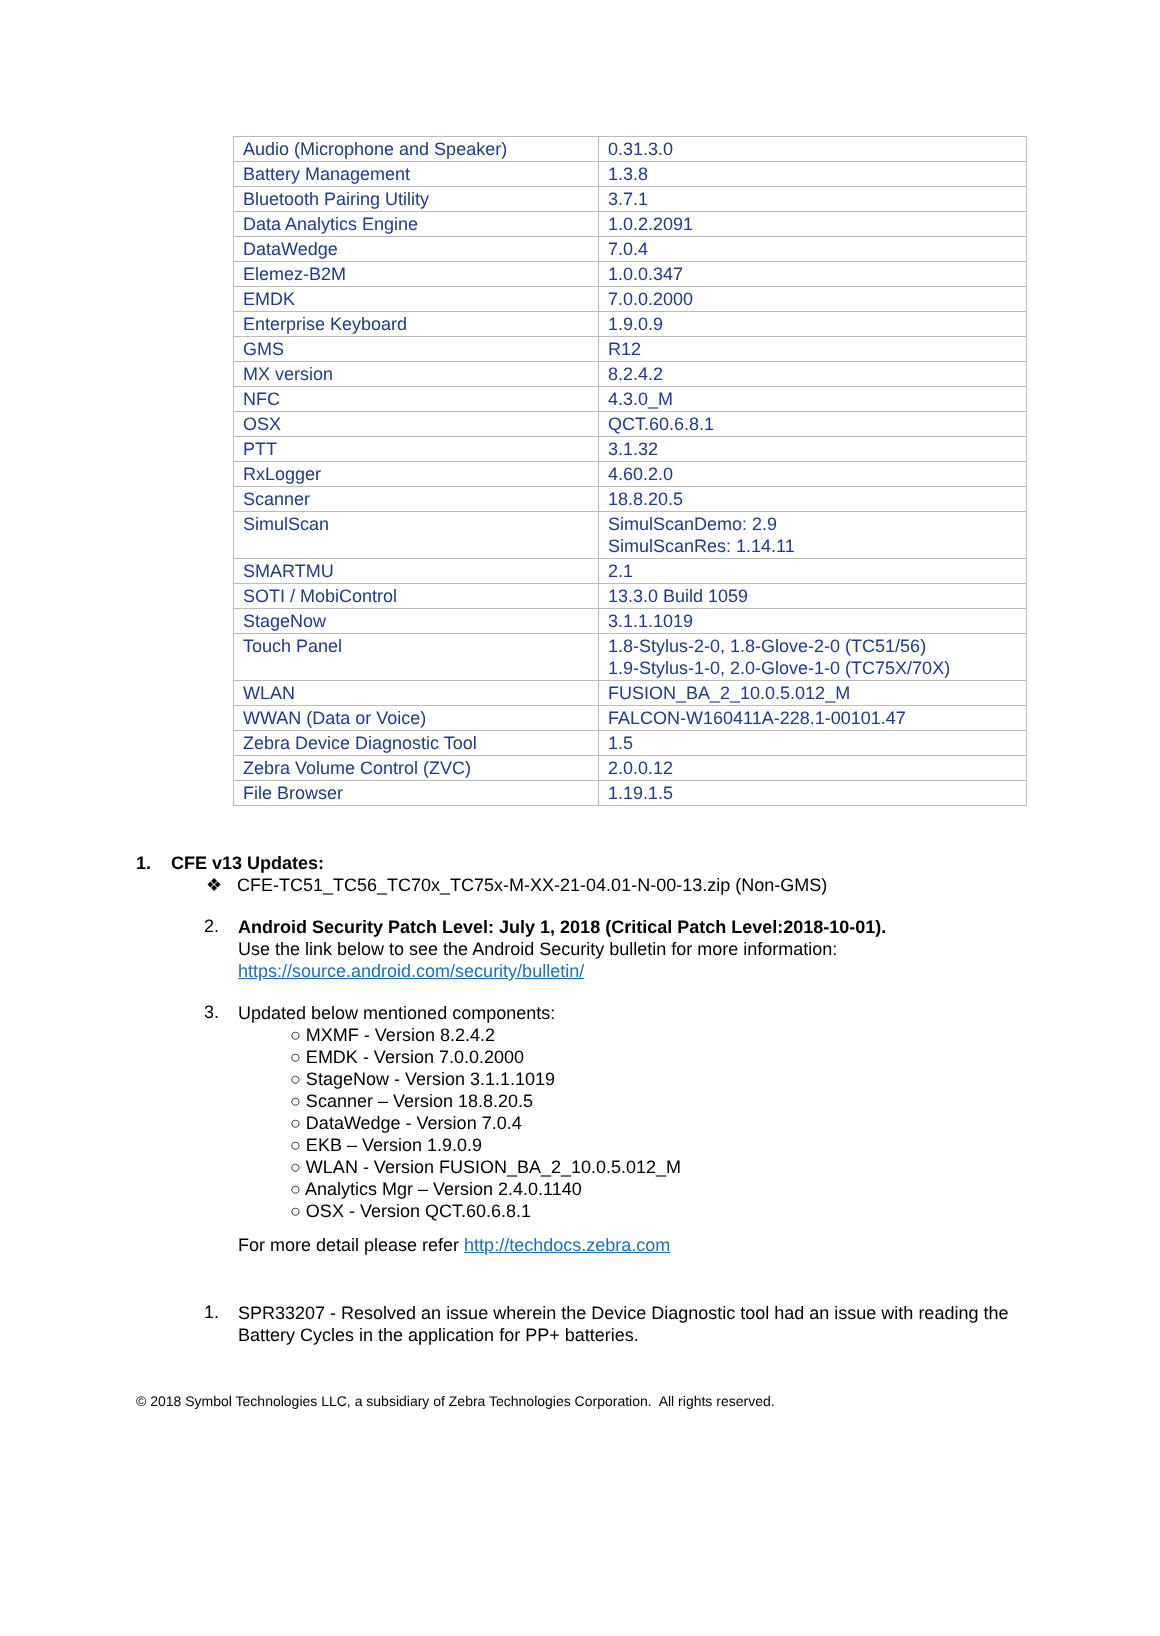| Audio (Microphone and Speaker) | 0.31.3.0 |
| Battery Management | 1.3.8 |
| Bluetooth Pairing Utility | 3.7.1 |
| Data Analytics Engine | 1.0.2.2091 |
| DataWedge | 7.0.4 |
| Elemez-B2M | 1.0.0.347 |
| EMDK | 7.0.0.2000 |
| Enterprise Keyboard | 1.9.0.9 |
| GMS | R12 |
| MX version | 8.2.4.2 |
| NFC | 4.3.0_M |
| OSX | QCT.60.6.8.1 |
| PTT | 3.1.32 |
| RxLogger | 4.60.2.0 |
| Scanner | 18.8.20.5 |
| SimulScan | SimulScanDemo: 2.9 SimulScanRes: 1.14.11 |
| SMARTMU | 2.1 |
| SOTI / MobiControl | 13.3.0 Build 1059 |
| StageNow | 3.1.1.1019 |
| Touch Panel | 1.8-Stylus-2-0, 1.8-Glove-2-0 (TC51/56) 1.9-Stylus-1-0, 2.0-Glove-1-0 (TC75X/70X) |
| WLAN | FUSION_BA_2_10.0.5.012_M |
| WWAN (Data or Voice) | FALCON-W160411A-228.1-00101.47 |
| Zebra Device Diagnostic Tool | 1.5 |
| Zebra Volume Control (ZVC) | 2.0.0.12 |
| File Browser | 1.19.1.5 |
1. CFE v13 Updates:
❖ CFE-TC51_TC56_TC70x_TC75x-M-XX-21-04.01-N-00-13.zip (Non-GMS)
2.
Android Security Patch Level: July 1, 2018 (Critical Patch Level:2018-10-01).
Use the link below to see the Android Security bulletin for more information:
https://source.android.com/security/bulletin/
3.
Updated below mentioned components:
○ MXMF - Version 8.2.4.2
○ EMDK - Version 7.0.0.2000
○ StageNow - Version 3.1.1.1019
○ Scanner – Version 18.8.20.5
○ DataWedge - Version 7.0.4
○ EKB – Version 1.9.0.9
○ WLAN - Version FUSION_BA_2_10.0.5.012_M
○ Analytics Mgr – Version 2.4.0.1140
○ OSX - Version QCT.60.6.8.1
For more detail please refer http://techdocs.zebra.com
1.
SPR33207 - Resolved an issue wherein the Device Diagnostic tool had an issue with reading the Battery Cycles in the application for PP+ batteries.
© 2018 Symbol Technologies LLC, a subsidiary of Zebra Technologies Corporation. All rights reserved.